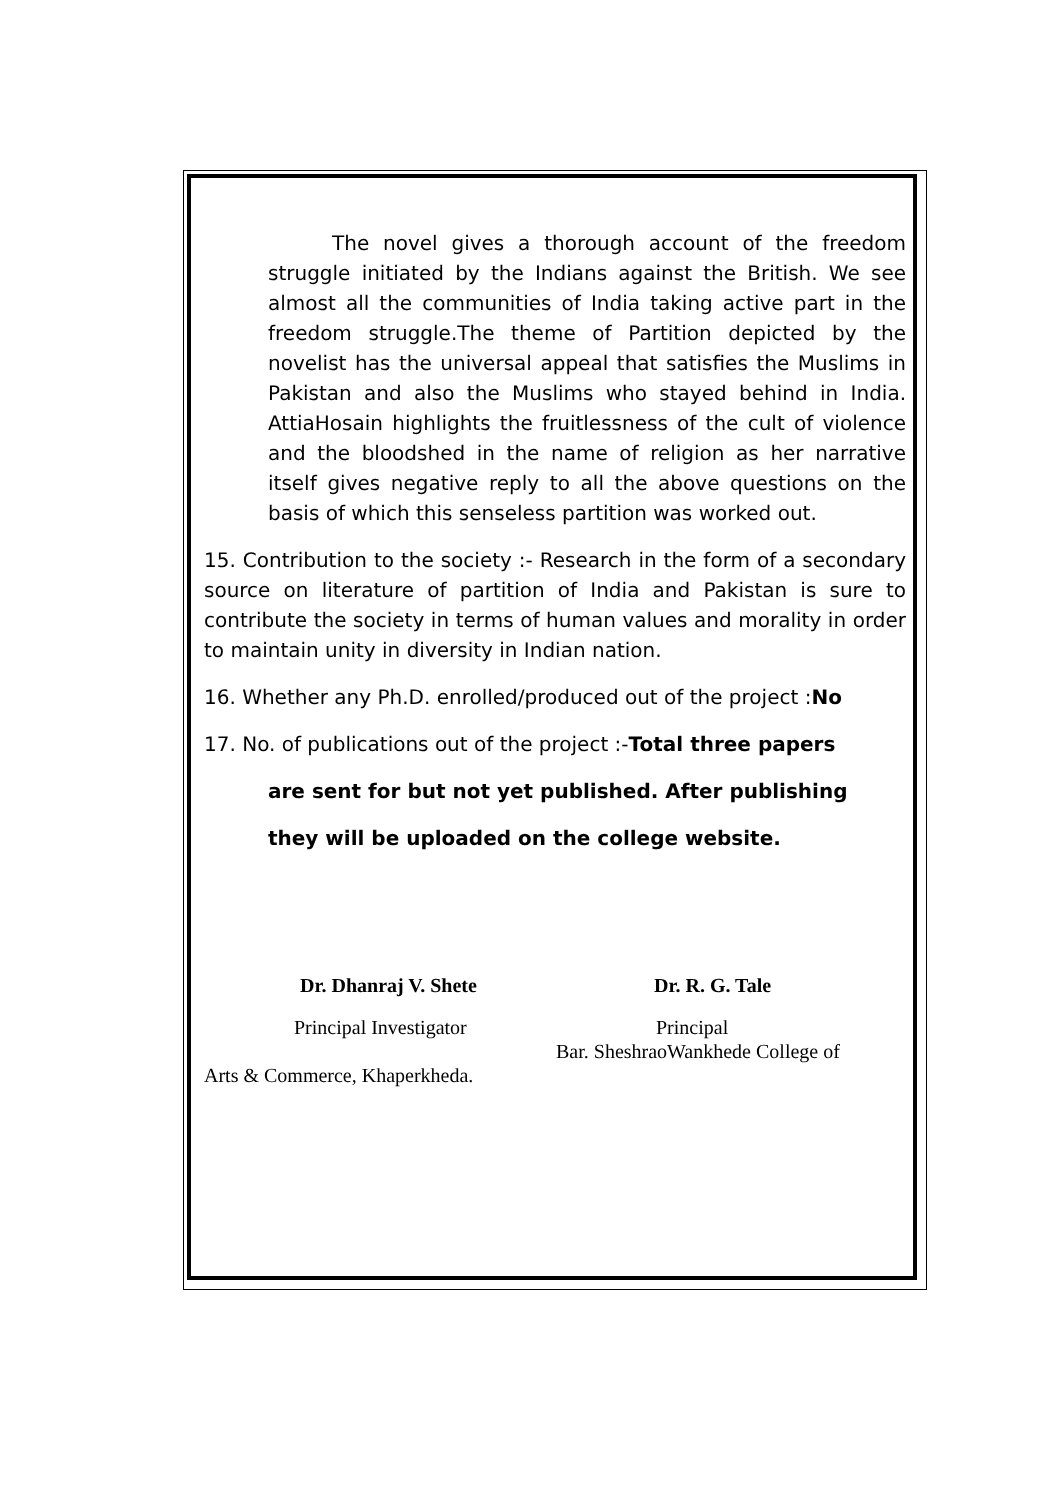The novel gives a thorough account of the freedom struggle initiated by the Indians against the British. We see almost all the communities of India taking active part in the freedom struggle.The theme of Partition depicted by the novelist has the universal appeal that satisfies the Muslims in Pakistan and also the Muslims who stayed behind in India. AttiaHosain highlights the fruitlessness of the cult of violence and the bloodshed in the name of religion as her narrative itself gives negative reply to all the above questions on the basis of which this senseless partition was worked out.
15. Contribution to the society :- Research in the form of a secondary source on literature of partition of India and Pakistan is sure to contribute the society in terms of human values and morality in order to maintain unity in diversity in Indian nation.
16. Whether any Ph.D. enrolled/produced out of the project :No
17. No. of publications out of the project :-Total three papers
are sent for but not yet published. After publishing
they will be uploaded on the college website.
Dr. Dhanraj V. Shete Dr. R. G. Tale
Principal Investigator Principal
Bar. SheshraoWankhede College of
Arts & Commerce, Khaperkheda.